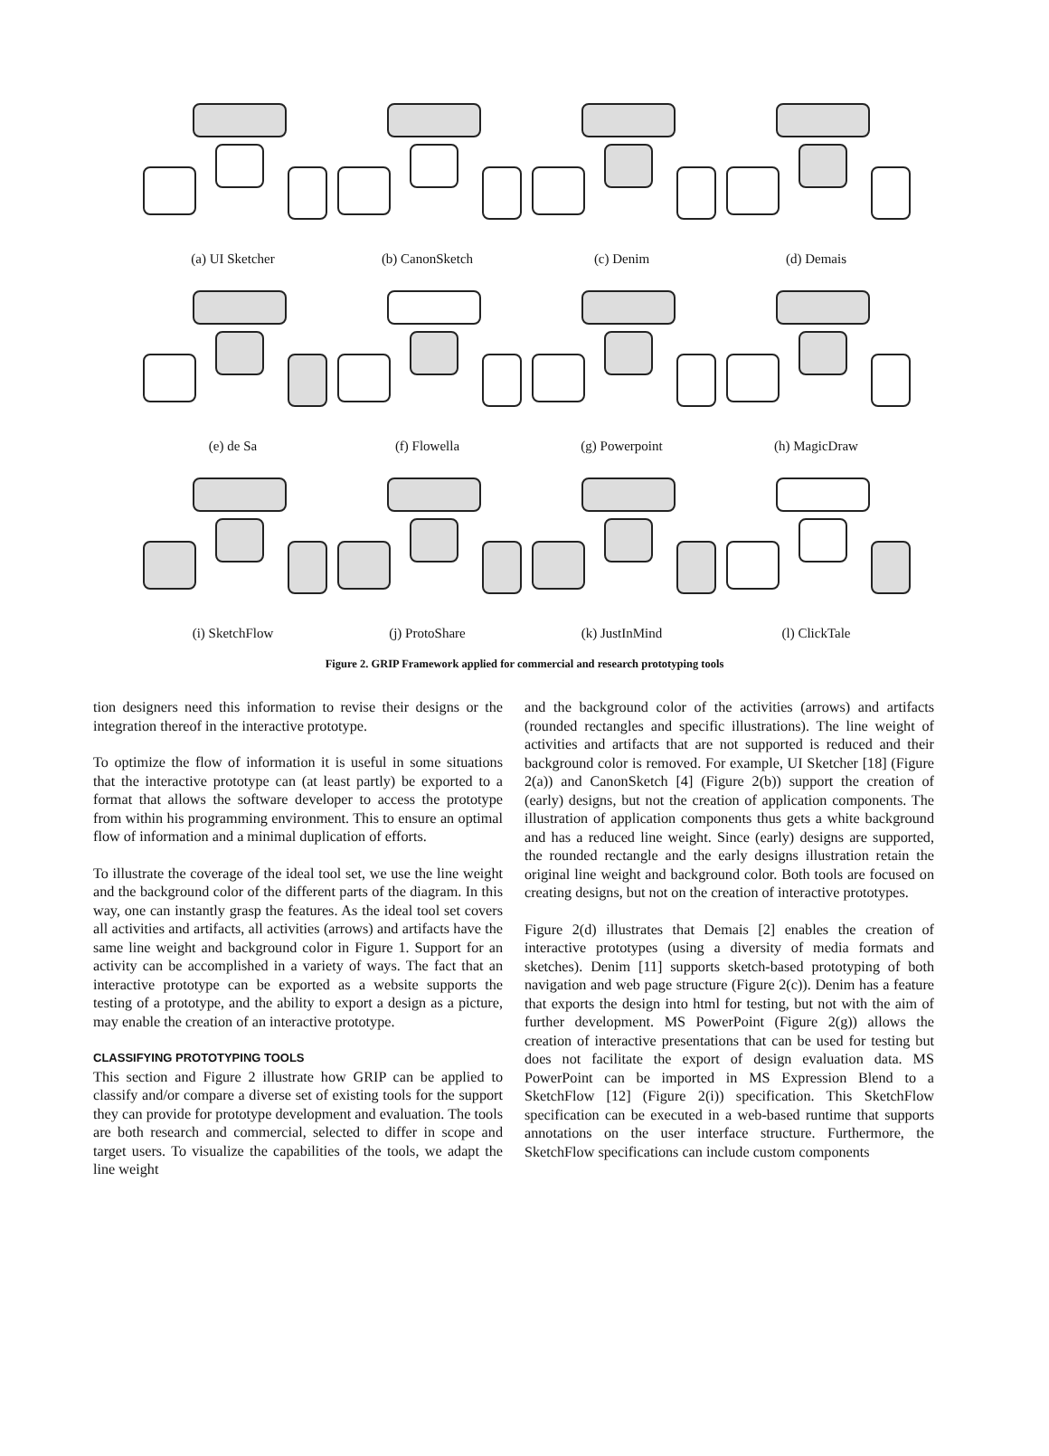(a) UI Sketcher
(b) CanonSketch
(c) Denim
(d) Demais
(e) de Sa
(f) Flowella
(g) Powerpoint
(h) MagicDraw
(i) SketchFlow
(j) ProtoShare
(k) JustInMind
(l) ClickTale
Figure 2. GRIP Framework applied for commercial and research prototyping tools
tion designers need this information to revise their designs or the integration thereof in the interactive prototype.
To optimize the flow of information it is useful in some situations that the interactive prototype can (at least partly) be exported to a format that allows the software developer to access the prototype from within his programming environment. This to ensure an optimal flow of information and a minimal duplication of efforts.
To illustrate the coverage of the ideal tool set, we use the line weight and the background color of the different parts of the diagram. In this way, one can instantly grasp the features. As the ideal tool set covers all activities and artifacts, all activities (arrows) and artifacts have the same line weight and background color in Figure 1. Support for an activity can be accomplished in a variety of ways. The fact that an interactive prototype can be exported as a website supports the testing of a prototype, and the ability to export a design as a picture, may enable the creation of an interactive prototype.
CLASSIFYING PROTOTYPING TOOLS
This section and Figure 2 illustrate how GRIP can be applied to classify and/or compare a diverse set of existing tools for the support they can provide for prototype development and evaluation. The tools are both research and commercial, selected to differ in scope and target users. To visualize the capabilities of the tools, we adapt the line weight
and the background color of the activities (arrows) and artifacts (rounded rectangles and specific illustrations). The line weight of activities and artifacts that are not supported is reduced and their background color is removed. For example, UI Sketcher [18] (Figure 2(a)) and CanonSketch [4] (Figure 2(b)) support the creation of (early) designs, but not the creation of application components. The illustration of application components thus gets a white background and has a reduced line weight. Since (early) designs are supported, the rounded rectangle and the early designs illustration retain the original line weight and background color. Both tools are focused on creating designs, but not on the creation of interactive prototypes.
Figure 2(d) illustrates that Demais [2] enables the creation of interactive prototypes (using a diversity of media formats and sketches). Denim [11] supports sketch-based prototyping of both navigation and web page structure (Figure 2(c)). Denim has a feature that exports the design into html for testing, but not with the aim of further development. MS PowerPoint (Figure 2(g)) allows the creation of interactive presentations that can be used for testing but does not facilitate the export of design evaluation data. MS PowerPoint can be imported in MS Expression Blend to a SketchFlow [12] (Figure 2(i)) specification. This SketchFlow specification can be executed in a web-based runtime that supports annotations on the user interface structure. Furthermore, the SketchFlow specifications can include custom components